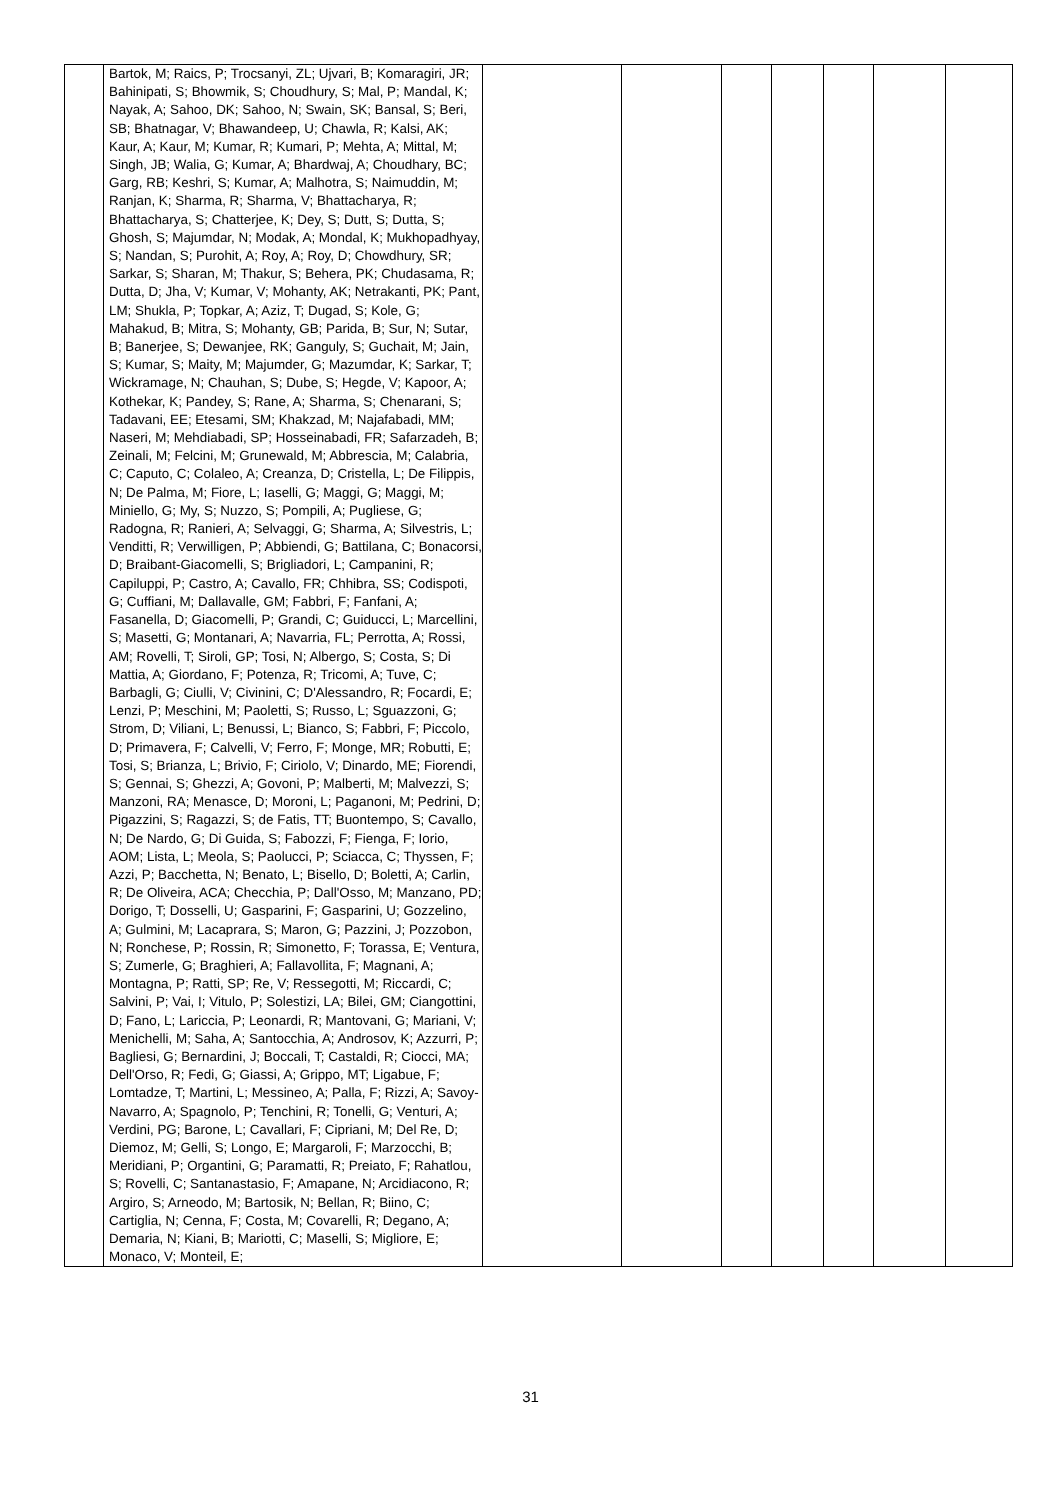| | Bartok, M; Raics, P; Trocsanyi, ZL; Ujvari, B; Komaragiri, JR; Bahinipati, S; Bhowmik, S; Choudhury, S; Mal, P; Mandal, K; Nayak, A; Sahoo, DK; Sahoo, N; Swain, SK; Bansal, S; Beri, SB; Bhatnagar, V; Bhawandeep, U; Chawla, R; Kalsi, AK; Kaur, A; Kaur, M; Kumar, R; Kumari, P; Mehta, A; Mittal, M; Singh, JB; Walia, G; Kumar, A; Bhardwaj, A; Choudhary, BC; Garg, RB; Keshri, S; Kumar, A; Malhotra, S; Naimuddin, M; Ranjan, K; Sharma, R; Sharma, V; Bhattacharya, R; Bhattacharya, S; Chatterjee, K; Dey, S; Dutt, S; Dutta, S; Ghosh, S; Majumdar, N; Modak, A; Mondal, K; Mukhopadhyay, S; Nandan, S; Purohit, A; Roy, A; Roy, D; Chowdhury, SR; Sarkar, S; Sharan, M; Thakur, S; Behera, PK; Chudasama, R; Dutta, D; Jha, V; Kumar, V; Mohanty, AK; Netrakanti, PK; Pant, LM; Shukla, P; Topkar, A; Aziz, T; Dugad, S; Kole, G; Mahakud, B; Mitra, S; Mohanty, GB; Parida, B; Sur, N; Sutar, B; Banerjee, S; Dewanjee, RK; Ganguly, S; Guchait, M; Jain, S; Kumar, S; Maity, M; Majumder, G; Mazumdar, K; Sarkar, T; Wickramage, N; Chauhan, S; Dube, S; Hegde, V; Kapoor, A; Kothekar, K; Pandey, S; Rane, A; Sharma, S; Chenarani, S; Tadavani, EE; Etesami, SM; Khakzad, M; Najafabadi, MM; Naseri, M; Mehdiabadi, SP; Hosseinabadi, FR; Safarzadeh, B; Zeinali, M; Felcini, M; Grunewald, M; Abbrescia, M; Calabria, C; Caputo, C; Colaleo, A; Creanza, D; Cristella, L; De Filippis, N; De Palma, M; Fiore, L; Iaselli, G; Maggi, G; Maggi, M; Miniello, G; My, S; Nuzzo, S; Pompili, A; Pugliese, G; Radogna, R; Ranieri, A; Selvaggi, G; Sharma, A; Silvestris, L; Venditti, R; Verwilligen, P; Abbiendi, G; Battilana, C; Bonacorsi, D; Braibant-Giacomelli, S; Brigliadori, L; Campanini, R; Capiluppi, P; Castro, A; Cavallo, FR; Chhibra, SS; Codispoti, G; Cuffiani, M; Dallavalle, GM; Fabbri, F; Fanfani, A; Fasanella, D; Giacomelli, P; Grandi, C; Guiducci, L; Marcellini, S; Masetti, G; Montanari, A; Navarria, FL; Perrotta, A; Rossi, AM; Rovelli, T; Siroli, GP; Tosi, N; Albergo, S; Costa, S; Di Mattia, A; Giordano, F; Potenza, R; Tricomi, A; Tuve, C; Barbagli, G; Ciulli, V; Civinini, C; D'Alessandro, R; Focardi, E; Lenzi, P; Meschini, M; Paoletti, S; Russo, L; Sguazzoni, G; Strom, D; Viliani, L; Benussi, L; Bianco, S; Fabbri, F; Piccolo, D; Primavera, F; Calvelli, V; Ferro, F; Monge, MR; Robutti, E; Tosi, S; Brianza, L; Brivio, F; Ciriolo, V; Dinardo, ME; Fiorendi, S; Gennai, S; Ghezzi, A; Govoni, P; Malberti, M; Malvezzi, S; Manzoni, RA; Menasce, D; Moroni, L; Paganoni, M; Pedrini, D; Pigazzini, S; Ragazzi, S; de Fatis, TT; Buontempo, S; Cavallo, N; De Nardo, G; Di Guida, S; Fabozzi, F; Fienga, F; Iorio, AOM; Lista, L; Meola, S; Paolucci, P; Sciacca, C; Thyssen, F; Azzi, P; Bacchetta, N; Benato, L; Bisello, D; Boletti, A; Carlin, R; De Oliveira, ACA; Checchia, P; Dall'Osso, M; Manzano, PD; Dorigo, T; Dosselli, U; Gasparini, F; Gasparini, U; Gozzelino, A; Gulmini, M; Lacaprara, S; Maron, G; Pazzini, J; Pozzobon, N; Ronchese, P; Rossin, R; Simonetto, F; Torassa, E; Ventura, S; Zumerle, G; Braghieri, A; Fallavollita, F; Magnani, A; Montagna, P; Ratti, SP; Re, V; Ressegotti, M; Riccardi, C; Salvini, P; Vai, I; Vitulo, P; Solestizi, LA; Bilei, GM; Ciangottini, D; Fano, L; Lariccia, P; Leonardi, R; Mantovani, G; Mariani, V; Menichelli, M; Saha, A; Santocchia, A; Androsov, K; Azzurri, P; Bagliesi, G; Bernardini, J; Boccali, T; Castaldi, R; Ciocci, MA; Dell'Orso, R; Fedi, G; Giassi, A; Grippo, MT; Ligabue, F; Lomtadze, T; Martini, L; Messineo, A; Palla, F; Rizzi, A; Savoy-Navarro, A; Spagnolo, P; Tenchini, R; Tonelli, G; Venturi, A; Verdini, PG; Barone, L; Cavallari, F; Cipriani, M; Del Re, D; Diemoz, M; Gelli, S; Longo, E; Margaroli, F; Marzocchi, B; Meridiani, P; Organtini, G; Paramatti, R; Preiato, F; Rahatlou, S; Rovelli, C; Santanastasio, F; Amapane, N; Arcidiacono, R; Argiro, S; Arneodo, M; Bartosik, N; Bellan, R; Biino, C; Cartiglia, N; Cenna, F; Costa, M; Covarelli, R; Degano, A; Demaria, N; Kiani, B; Mariotti, C; Maselli, S; Migliore, E; Monaco, V; Monteil, E; | | | | | | | |
31